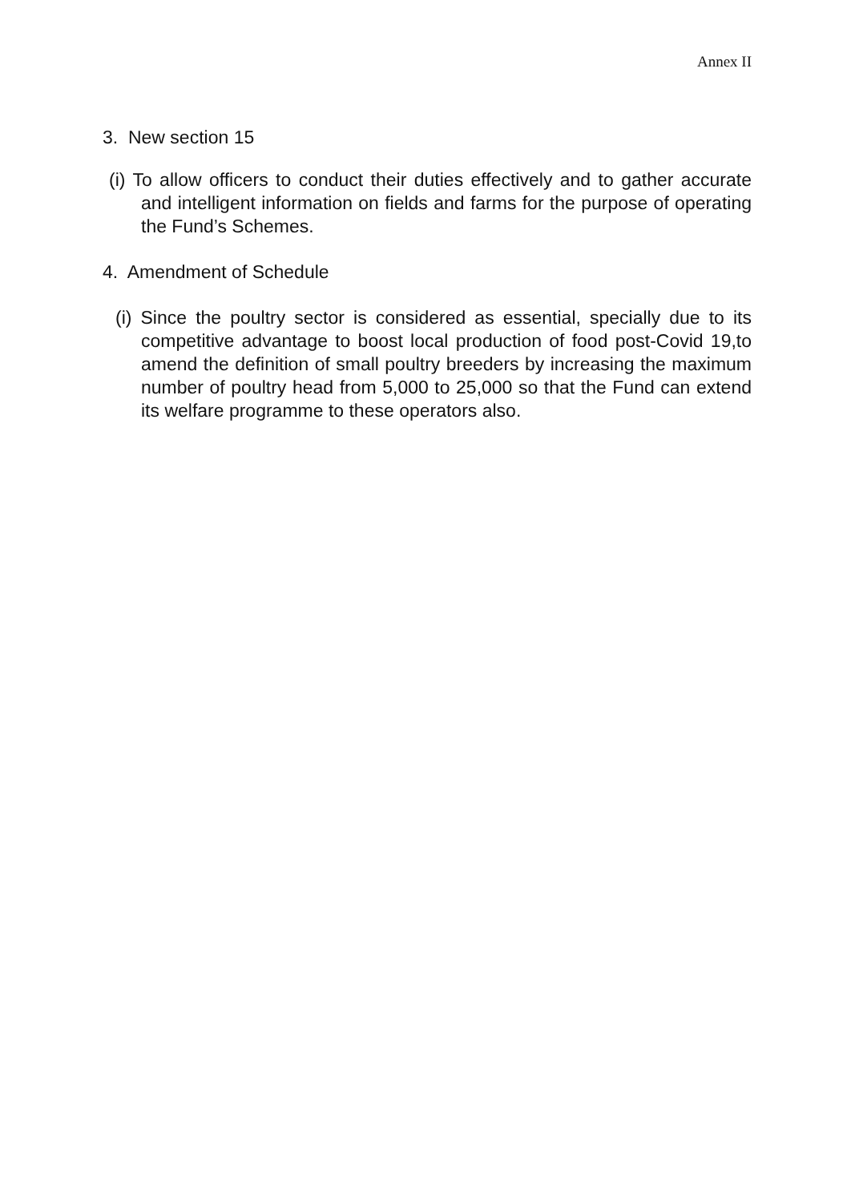Annex II
3. New section 15
(i) To allow officers to conduct their duties effectively and to gather accurate and intelligent information on fields and farms for the purpose of operating the Fund’s Schemes.
4. Amendment of Schedule
(i) Since the poultry sector is considered as essential, specially due to its competitive advantage to boost local production of food post-Covid 19,to amend the definition of small poultry breeders by increasing the maximum number of poultry head from 5,000 to 25,000 so that the Fund can extend its welfare programme to these operators also.